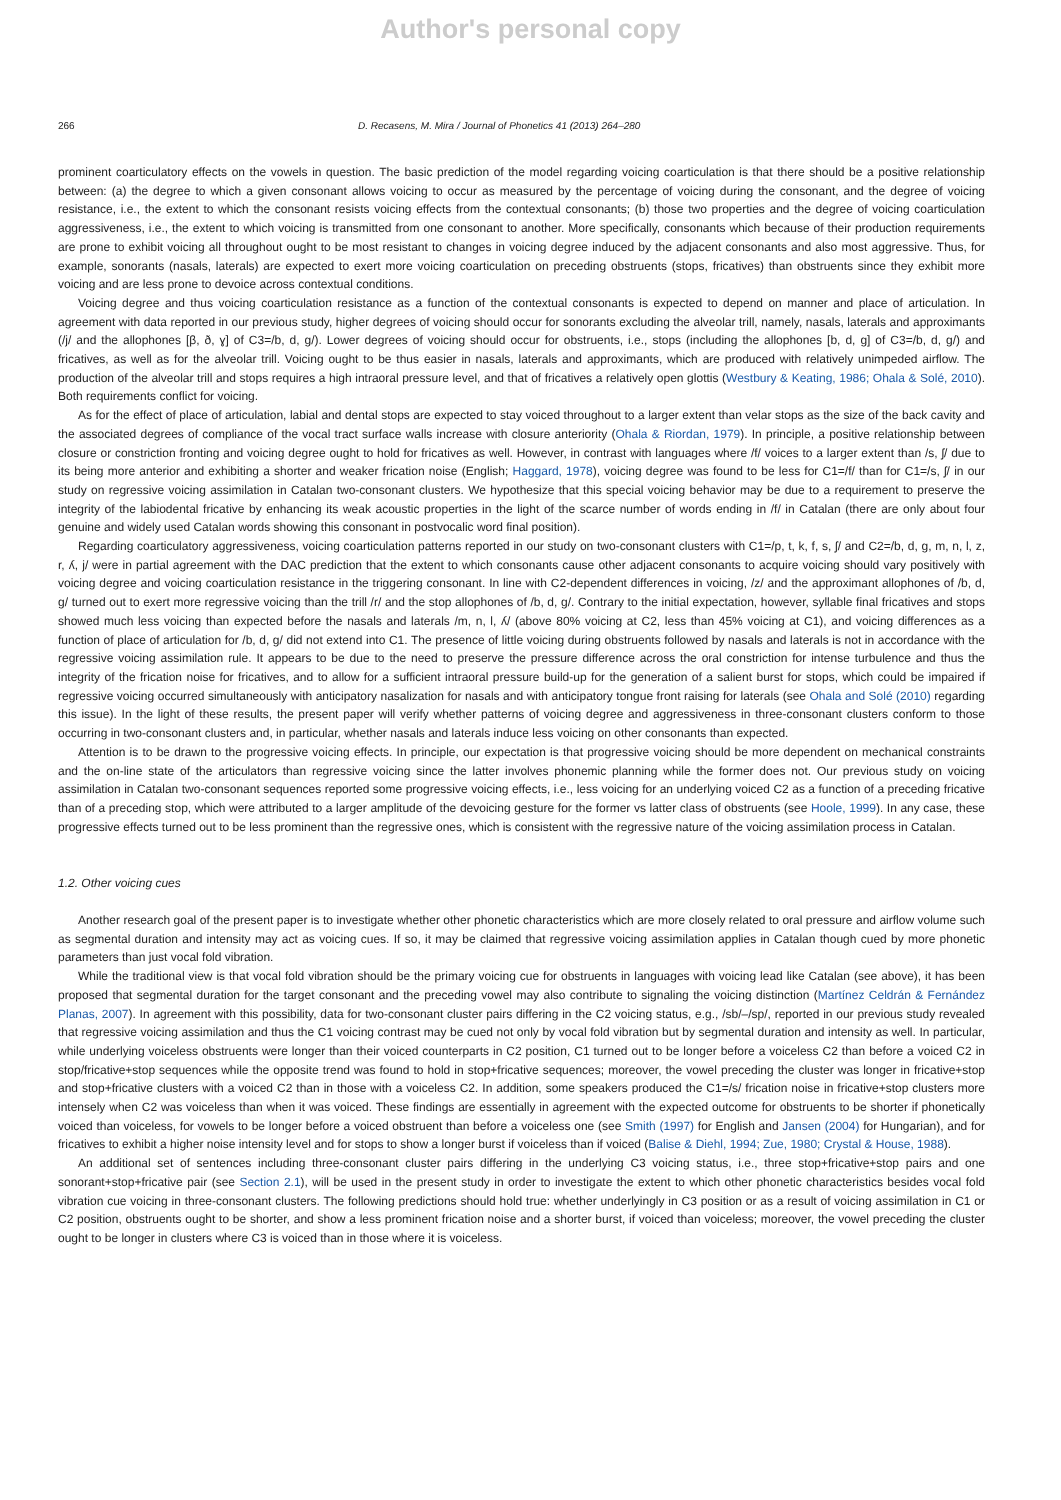Author's personal copy
266 D. Recasens, M. Mira / Journal of Phonetics 41 (2013) 264–280
prominent coarticulatory effects on the vowels in question. The basic prediction of the model regarding voicing coarticulation is that there should be a positive relationship between: (a) the degree to which a given consonant allows voicing to occur as measured by the percentage of voicing during the consonant, and the degree of voicing resistance, i.e., the extent to which the consonant resists voicing effects from the contextual consonants; (b) those two properties and the degree of voicing coarticulation aggressiveness, i.e., the extent to which voicing is transmitted from one consonant to another. More specifically, consonants which because of their production requirements are prone to exhibit voicing all throughout ought to be most resistant to changes in voicing degree induced by the adjacent consonants and also most aggressive. Thus, for example, sonorants (nasals, laterals) are expected to exert more voicing coarticulation on preceding obstruents (stops, fricatives) than obstruents since they exhibit more voicing and are less prone to devoice across contextual conditions.
Voicing degree and thus voicing coarticulation resistance as a function of the contextual consonants is expected to depend on manner and place of articulation. In agreement with data reported in our previous study, higher degrees of voicing should occur for sonorants excluding the alveolar trill, namely, nasals, laterals and approximants (/j/ and the allophones [β, ð, ɣ] of C3=/b, d, g/). Lower degrees of voicing should occur for obstruents, i.e., stops (including the allophones [b, d, g] of C3=/b, d, g/) and fricatives, as well as for the alveolar trill. Voicing ought to be thus easier in nasals, laterals and approximants, which are produced with relatively unimpeded airflow. The production of the alveolar trill and stops requires a high intraoral pressure level, and that of fricatives a relatively open glottis (Westbury & Keating, 1986; Ohala & Solé, 2010). Both requirements conflict for voicing.
As for the effect of place of articulation, labial and dental stops are expected to stay voiced throughout to a larger extent than velar stops as the size of the back cavity and the associated degrees of compliance of the vocal tract surface walls increase with closure anteriority (Ohala & Riordan, 1979). In principle, a positive relationship between closure or constriction fronting and voicing degree ought to hold for fricatives as well. However, in contrast with languages where /f/ voices to a larger extent than /s, ʃ/ due to its being more anterior and exhibiting a shorter and weaker frication noise (English; Haggard, 1978), voicing degree was found to be less for C1=/f/ than for C1=/s, ʃ/ in our study on regressive voicing assimilation in Catalan two-consonant clusters. We hypothesize that this special voicing behavior may be due to a requirement to preserve the integrity of the labiodental fricative by enhancing its weak acoustic properties in the light of the scarce number of words ending in /f/ in Catalan (there are only about four genuine and widely used Catalan words showing this consonant in postvocalic word final position).
Regarding coarticulatory aggressiveness, voicing coarticulation patterns reported in our study on two-consonant clusters with C1=/p, t, k, f, s, ʃ/ and C2=/b, d, g, m, n, l, z, r, ʎ, j/ were in partial agreement with the DAC prediction that the extent to which consonants cause other adjacent consonants to acquire voicing should vary positively with voicing degree and voicing coarticulation resistance in the triggering consonant. In line with C2-dependent differences in voicing, /z/ and the approximant allophones of /b, d, g/ turned out to exert more regressive voicing than the trill /r/ and the stop allophones of /b, d, g/. Contrary to the initial expectation, however, syllable final fricatives and stops showed much less voicing than expected before the nasals and laterals /m, n, l, ʎ/ (above 80% voicing at C2, less than 45% voicing at C1), and voicing differences as a function of place of articulation for /b, d, g/ did not extend into C1. The presence of little voicing during obstruents followed by nasals and laterals is not in accordance with the regressive voicing assimilation rule. It appears to be due to the need to preserve the pressure difference across the oral constriction for intense turbulence and thus the integrity of the frication noise for fricatives, and to allow for a sufficient intraoral pressure build-up for the generation of a salient burst for stops, which could be impaired if regressive voicing occurred simultaneously with anticipatory nasalization for nasals and with anticipatory tongue front raising for laterals (see Ohala and Solé (2010) regarding this issue). In the light of these results, the present paper will verify whether patterns of voicing degree and aggressiveness in three-consonant clusters conform to those occurring in two-consonant clusters and, in particular, whether nasals and laterals induce less voicing on other consonants than expected.
Attention is to be drawn to the progressive voicing effects. In principle, our expectation is that progressive voicing should be more dependent on mechanical constraints and the on-line state of the articulators than regressive voicing since the latter involves phonemic planning while the former does not. Our previous study on voicing assimilation in Catalan two-consonant sequences reported some progressive voicing effects, i.e., less voicing for an underlying voiced C2 as a function of a preceding fricative than of a preceding stop, which were attributed to a larger amplitude of the devoicing gesture for the former vs latter class of obstruents (see Hoole, 1999). In any case, these progressive effects turned out to be less prominent than the regressive ones, which is consistent with the regressive nature of the voicing assimilation process in Catalan.
1.2. Other voicing cues
Another research goal of the present paper is to investigate whether other phonetic characteristics which are more closely related to oral pressure and airflow volume such as segmental duration and intensity may act as voicing cues. If so, it may be claimed that regressive voicing assimilation applies in Catalan though cued by more phonetic parameters than just vocal fold vibration.
While the traditional view is that vocal fold vibration should be the primary voicing cue for obstruents in languages with voicing lead like Catalan (see above), it has been proposed that segmental duration for the target consonant and the preceding vowel may also contribute to signaling the voicing distinction (Martínez Celdrán & Fernández Planas, 2007). In agreement with this possibility, data for two-consonant cluster pairs differing in the C2 voicing status, e.g., /sb/–/sp/, reported in our previous study revealed that regressive voicing assimilation and thus the C1 voicing contrast may be cued not only by vocal fold vibration but by segmental duration and intensity as well. In particular, while underlying voiceless obstruents were longer than their voiced counterparts in C2 position, C1 turned out to be longer before a voiceless C2 than before a voiced C2 in stop/fricative+stop sequences while the opposite trend was found to hold in stop+fricative sequences; moreover, the vowel preceding the cluster was longer in fricative+stop and stop+fricative clusters with a voiced C2 than in those with a voiceless C2. In addition, some speakers produced the C1=/s/ frication noise in fricative+stop clusters more intensely when C2 was voiceless than when it was voiced. These findings are essentially in agreement with the expected outcome for obstruents to be shorter if phonetically voiced than voiceless, for vowels to be longer before a voiced obstruent than before a voiceless one (see Smith (1997) for English and Jansen (2004) for Hungarian), and for fricatives to exhibit a higher noise intensity level and for stops to show a longer burst if voiceless than if voiced (Balise & Diehl, 1994; Zue, 1980; Crystal & House, 1988).
An additional set of sentences including three-consonant cluster pairs differing in the underlying C3 voicing status, i.e., three stop+fricative+stop pairs and one sonorant+stop+fricative pair (see Section 2.1), will be used in the present study in order to investigate the extent to which other phonetic characteristics besides vocal fold vibration cue voicing in three-consonant clusters. The following predictions should hold true: whether underlyingly in C3 position or as a result of voicing assimilation in C1 or C2 position, obstruents ought to be shorter, and show a less prominent frication noise and a shorter burst, if voiced than voiceless; moreover, the vowel preceding the cluster ought to be longer in clusters where C3 is voiced than in those where it is voiceless.